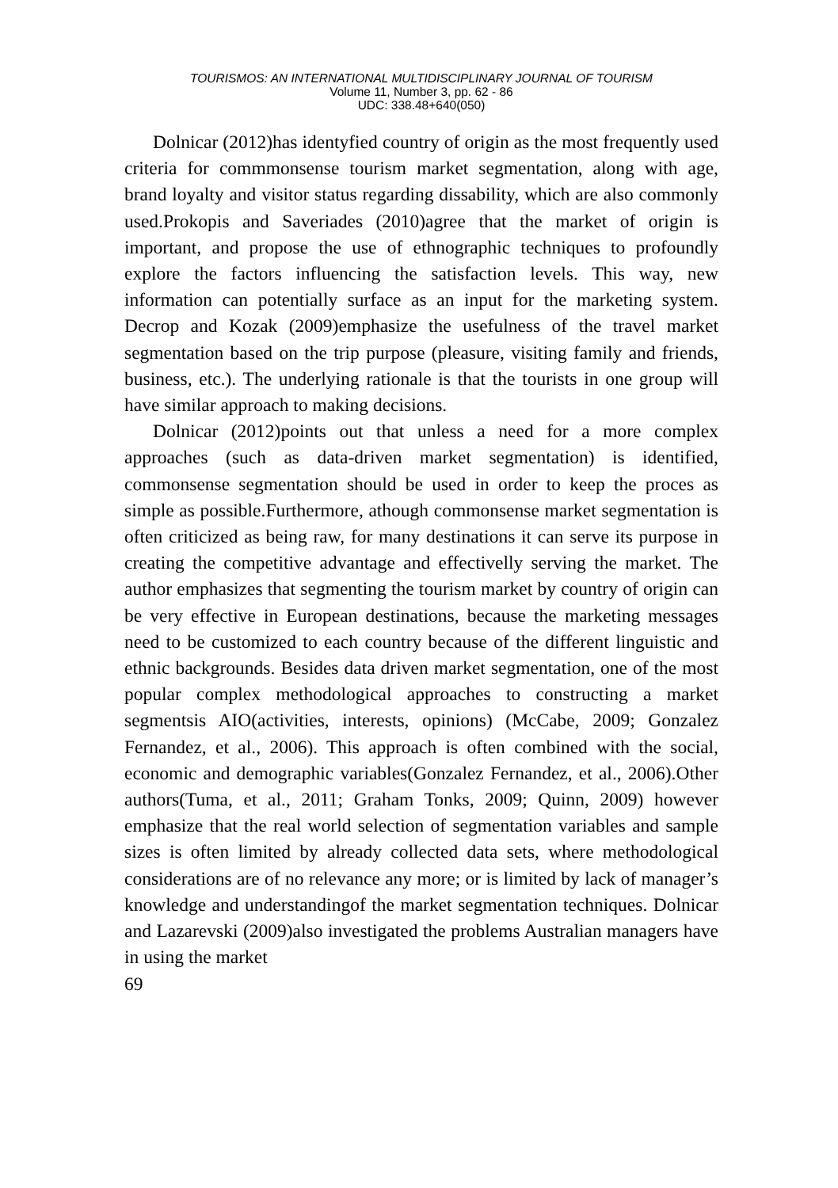TOURISMOS: AN INTERNATIONAL MULTIDISCIPLINARY JOURNAL OF TOURISM
Volume 11, Number 3, pp. 62 - 86
UDC: 338.48+640(050)
Dolnicar (2012)has identyfied country of origin as the most frequently used criteria for commmonsense tourism market segmentation, along with age, brand loyalty and visitor status regarding dissability, which are also commonly used.Prokopis and Saveriades (2010)agree that the market of origin is important, and propose the use of ethnographic techniques to profoundly explore the factors influencing the satisfaction levels. This way, new information can potentially surface as an input for the marketing system. Decrop and Kozak (2009)emphasize the usefulness of the travel market segmentation based on the trip purpose (pleasure, visiting family and friends, business, etc.). The underlying rationale is that the tourists in one group will have similar approach to making decisions.
Dolnicar (2012)points out that unless a need for a more complex approaches (such as data-driven market segmentation) is identified, commonsense segmentation should be used in order to keep the proces as simple as possible.Furthermore, athough commonsense market segmentation is often criticized as being raw, for many destinations it can serve its purpose in creating the competitive advantage and effectivelly serving the market. The author emphasizes that segmenting the tourism market by country of origin can be very effective in European destinations, because the marketing messages need to be customized to each country because of the different linguistic and ethnic backgrounds. Besides data driven market segmentation, one of the most popular complex methodological approaches to constructing a market segmentsis AIO(activities, interests, opinions) (McCabe, 2009; Gonzalez Fernandez, et al., 2006). This approach is often combined with the social, economic and demographic variables(Gonzalez Fernandez, et al., 2006).Other authors(Tuma, et al., 2011; Graham Tonks, 2009; Quinn, 2009) however emphasize that the real world selection of segmentation variables and sample sizes is often limited by already collected data sets, where methodological considerations are of no relevance any more; or is limited by lack of manager’s knowledge and understandingof the market segmentation techniques. Dolnicar and Lazarevski (2009)also investigated the problems Australian managers have in using the market
69